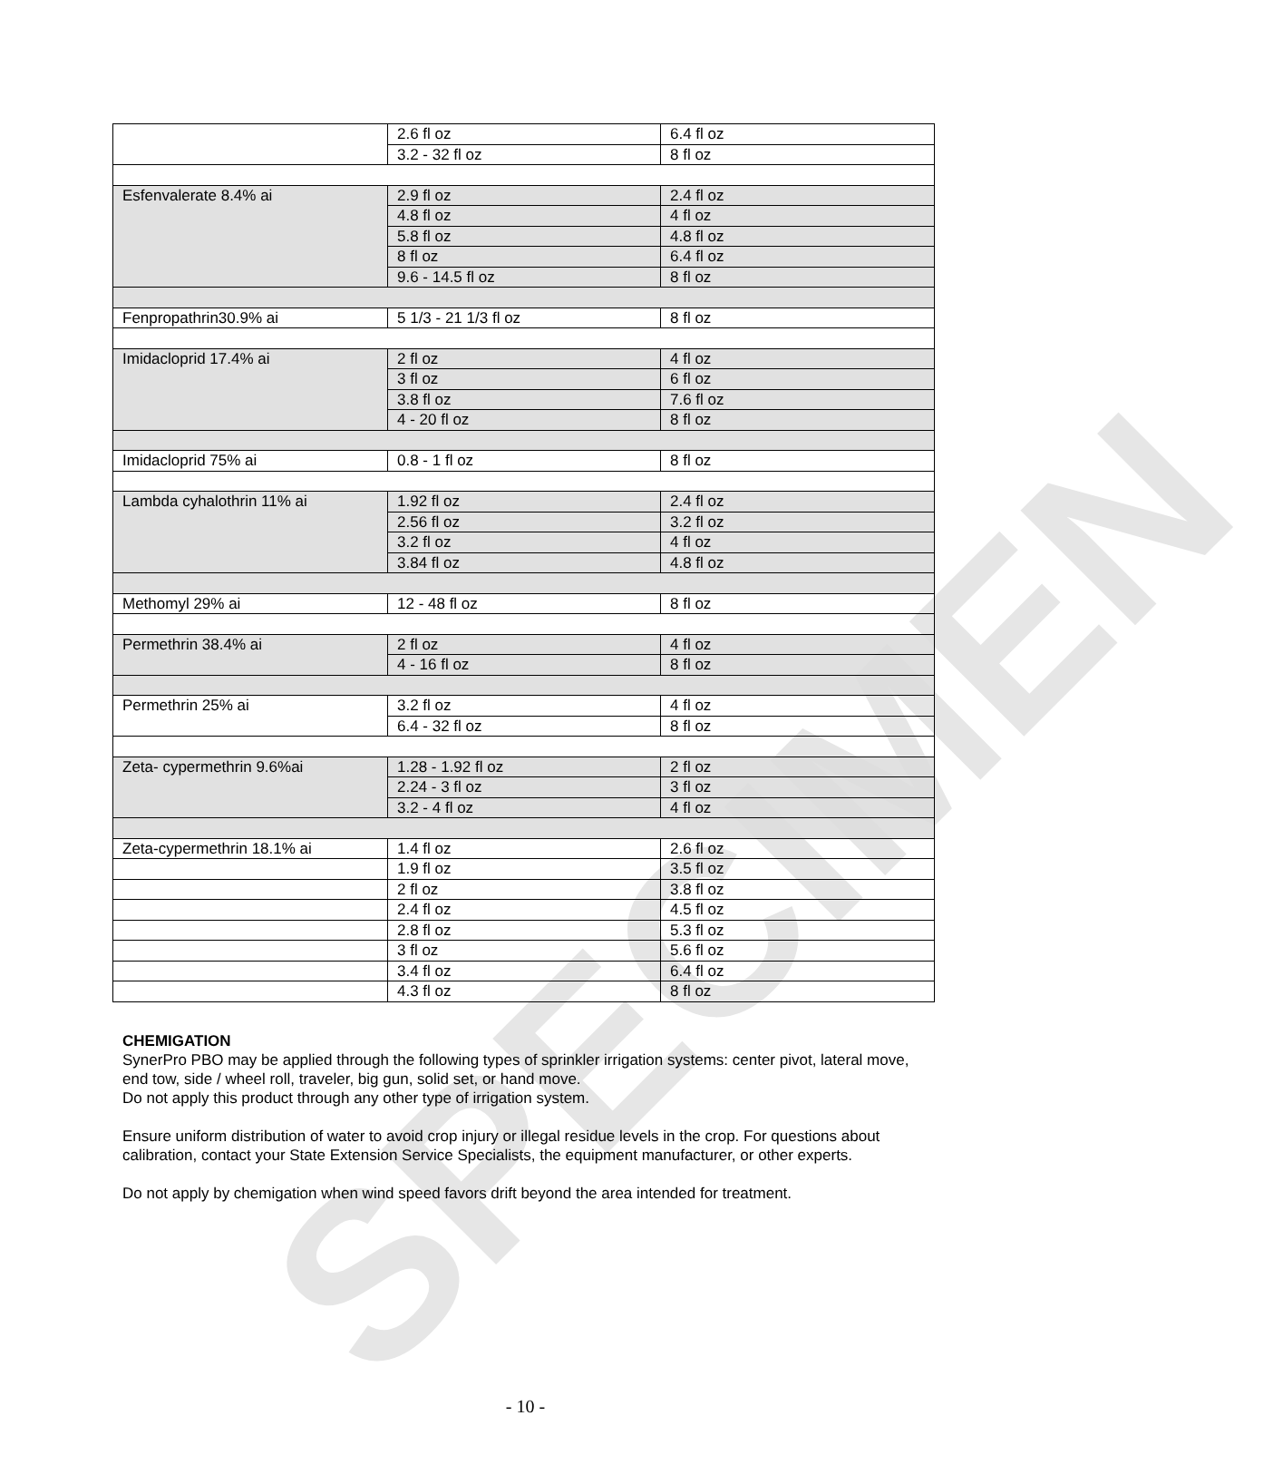SPECIMEN
| | 2.6 fl oz | 6.4 fl oz |
| | 3.2 - 32 fl oz | 8 fl oz |
| Esfenvalerate 8.4% ai | 2.9 fl oz | 2.4 fl oz |
| | 4.8 fl oz | 4 fl oz |
| | 5.8 fl oz | 4.8 fl oz |
| | 8 fl oz | 6.4 fl oz |
| | 9.6 - 14.5 fl oz | 8 fl oz |
| Fenpropathrin30.9% ai | 5 1/3 - 21 1/3 fl oz | 8 fl oz |
| Imidacloprid 17.4% ai | 2 fl oz | 4 fl oz |
| | 3 fl oz | 6 fl oz |
| | 3.8 fl oz | 7.6 fl oz |
| | 4 - 20 fl oz | 8 fl oz |
| Imidacloprid 75% ai | 0.8 - 1 fl oz | 8 fl oz |
| Lambda cyhalothrin 11% ai | 1.92 fl oz | 2.4 fl oz |
| | 2.56 fl oz | 3.2 fl oz |
| | 3.2 fl oz | 4 fl oz |
| | 3.84 fl oz | 4.8 fl oz |
| Methomyl 29% ai | 12 - 48 fl oz | 8 fl oz |
| Permethrin 38.4% ai | 2 fl oz | 4 fl oz |
| | 4 - 16 fl oz | 8 fl oz |
| Permethrin 25% ai | 3.2 fl oz | 4 fl oz |
| | 6.4 - 32 fl oz | 8 fl oz |
| Zeta- cypermethrin 9.6%ai | 1.28 - 1.92 fl oz | 2 fl oz |
| | 2.24 - 3 fl oz | 3 fl oz |
| | 3.2 - 4 fl oz | 4 fl oz |
| Zeta-cypermethrin 18.1% ai | 1.4 fl oz | 2.6 fl oz |
| | 1.9 fl oz | 3.5 fl oz |
| | 2 fl oz | 3.8 fl oz |
| | 2.4 fl oz | 4.5 fl oz |
| | 2.8 fl oz | 5.3 fl oz |
| | 3 fl oz | 5.6 fl oz |
| | 3.4 fl oz | 6.4 fl oz |
| | 4.3 fl oz | 8 fl oz |
CHEMIGATION
SynerPro PBO may be applied through the following types of sprinkler irrigation systems: center pivot, lateral move, end tow, side / wheel roll, traveler, big gun, solid set, or hand move.
Do not apply this product through any other type of irrigation system.
Ensure uniform distribution of water to avoid crop injury or illegal residue levels in the crop. For questions about calibration, contact your State Extension Service Specialists, the equipment manufacturer, or other experts.
Do not apply by chemigation when wind speed favors drift beyond the area intended for treatment.
- 10 -